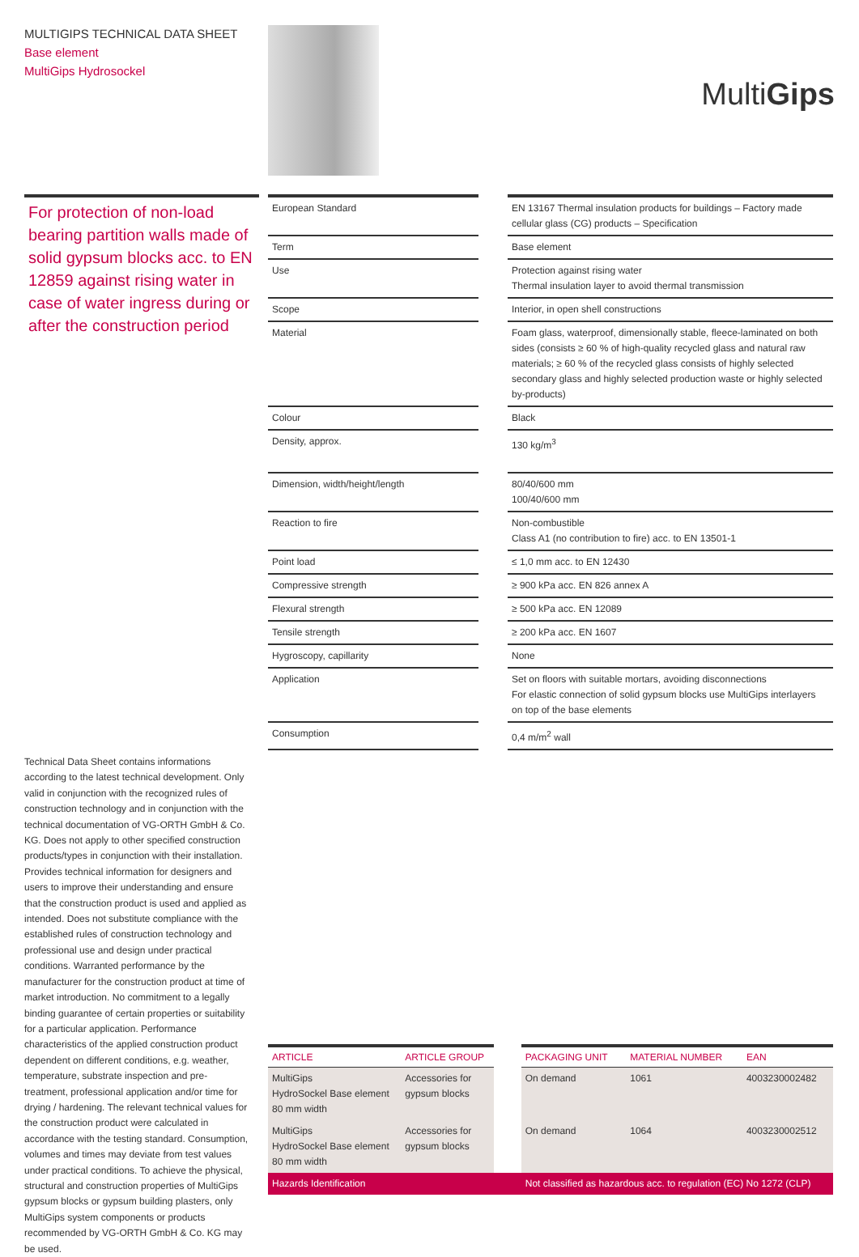MULTIGIPS TECHNICAL DATA SHEET
Base element
MultiGips Hydrosockel
MultiGips
For protection of non-load bearing partition walls made of solid gypsum blocks acc. to EN 12859 against rising water in case of water ingress during or after the construction period
| European Standard | | EN 13167 Thermal insulation products for buildings – Factory made cellular glass (CG) products – Specification |
| Term | | Base element |
| Use | | Protection against rising water Thermal insulation layer to avoid thermal transmission |
| Scope | | Interior, in open shell constructions |
| Material | | Foam glass, waterproof, dimensionally stable, fleece-laminated on both sides (consists ≥ 60 % of high-quality recycled glass and natural raw materials; ≥ 60 % of the recycled glass consists of highly selected secondary glass and highly selected production waste or highly selected by-products) |
| Colour | | Black |
| Density, approx. | | 130 kg/m<sup>3</sup> |
| Dimension, width/height/length | | 80/40/600 mm 100/40/600 mm |
| Reaction to fire | | Non-combustible Class A1 (no contribution to fire) acc. to EN 13501-1 |
| Point load | | ≤ 1,0 mm acc. to EN 12430 |
| Compressive strength | | ≥ 900 kPa acc. EN 826 annex A |
| Flexural strength | | ≥ 500 kPa acc. EN 12089 |
| Tensile strength | | ≥ 200 kPa acc. EN 1607 |
| Hygroscopy, capillarity | | None |
| Application | | Set on floors with suitable mortars, avoiding disconnections For elastic connection of solid gypsum blocks use MultiGips interlayers on top of the base elements |
| Consumption | | 0,4 m/m<sup>2</sup> wall |
Technical Data Sheet contains informations according to the latest technical development. Only valid in conjunction with the recognized rules of construction technology and in conjunction with the technical documentation of VG-ORTH GmbH & Co. KG. Does not apply to other specified construction products/types in conjunction with their installation. Provides technical information for designers and users to improve their understanding and ensure that the construction product is used and applied as intended. Does not substitute compliance with the established rules of construction technology and professional use and design under practical conditions. Warranted performance by the manufacturer for the construction product at time of market introduction. No commitment to a legally binding guarantee of certain properties or suitability for a particular application. Performance characteristics of the applied construction product dependent on different conditions, e.g. weather, temperature, substrate inspection and pre-treatment, professional application and/or time for drying / hardening. The relevant technical values for the construction product were calculated in accordance with the testing standard. Consumption, volumes and times may deviate from test values under practical conditions. To achieve the physical, structural and construction properties of MultiGips gypsum blocks or gypsum building plasters, only MultiGips system components or products recommended by VG-ORTH GmbH & Co. KG may be used.
| ARTICLE | ARTICLE GROUP | | PACKAGING UNIT | MATERIAL NUMBER | EAN |
| --- | --- | --- | --- | --- | --- |
| MultiGips HydroSockel Base element 80 mm width | Accessories for gypsum blocks | | On demand | 1061 | 4003230002482 |
| MultiGips HydroSockel Base element 80 mm width | Accessories for gypsum blocks | | On demand | 1064 | 4003230002512 |
| Hazards Identification | | | Not classified as hazardous acc. to regulation (EC) No 1272 (CLP) | | |